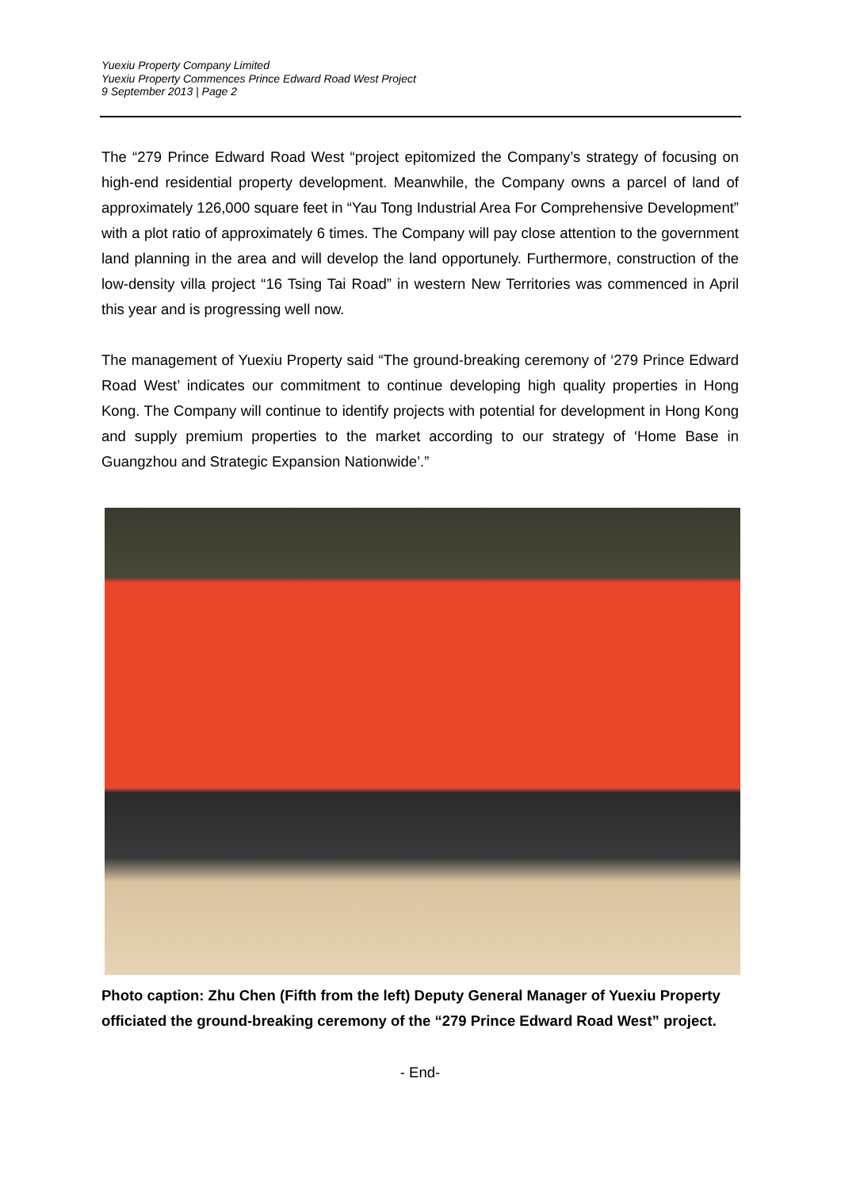Yuexiu Property Company Limited
Yuexiu Property Commences Prince Edward Road West Project
9 September 2013 | Page 2
The “279 Prince Edward Road West “project epitomized the Company’s strategy of focusing on high-end residential property development. Meanwhile, the Company owns a parcel of land of approximately 126,000 square feet in “Yau Tong Industrial Area For Comprehensive Development” with a plot ratio of approximately 6 times. The Company will pay close attention to the government land planning in the area and will develop the land opportunely. Furthermore, construction of the low-density villa project “16 Tsing Tai Road” in western New Territories was commenced in April this year and is progressing well now.
The management of Yuexiu Property said “The ground-breaking ceremony of ‘279 Prince Edward Road West’ indicates our commitment to continue developing high quality properties in Hong Kong. The Company will continue to identify projects with potential for development in Hong Kong and supply premium properties to the market according to our strategy of ‘Home Base in Guangzhou and Strategic Expansion Nationwide’.”
Photo caption: Zhu Chen (Fifth from the left) Deputy General Manager of Yuexiu Property officiated the ground-breaking ceremony of the “279 Prince Edward Road West” project.
- End-